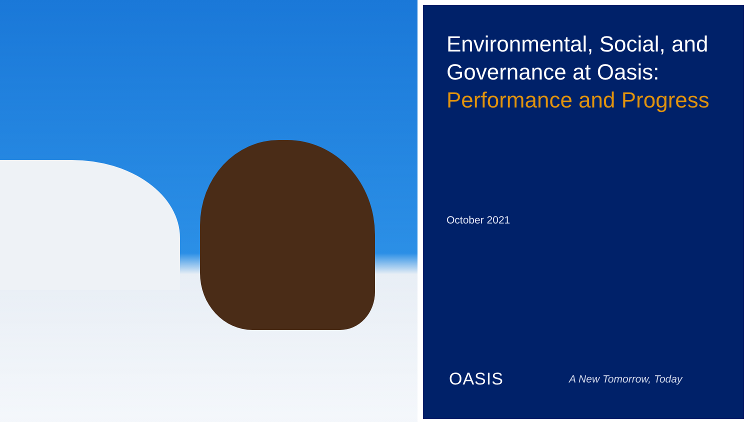Environmental, Social, and Governance at Oasis:
Performance and Progress
October 2021
OASIS
A New Tomorrow, Today